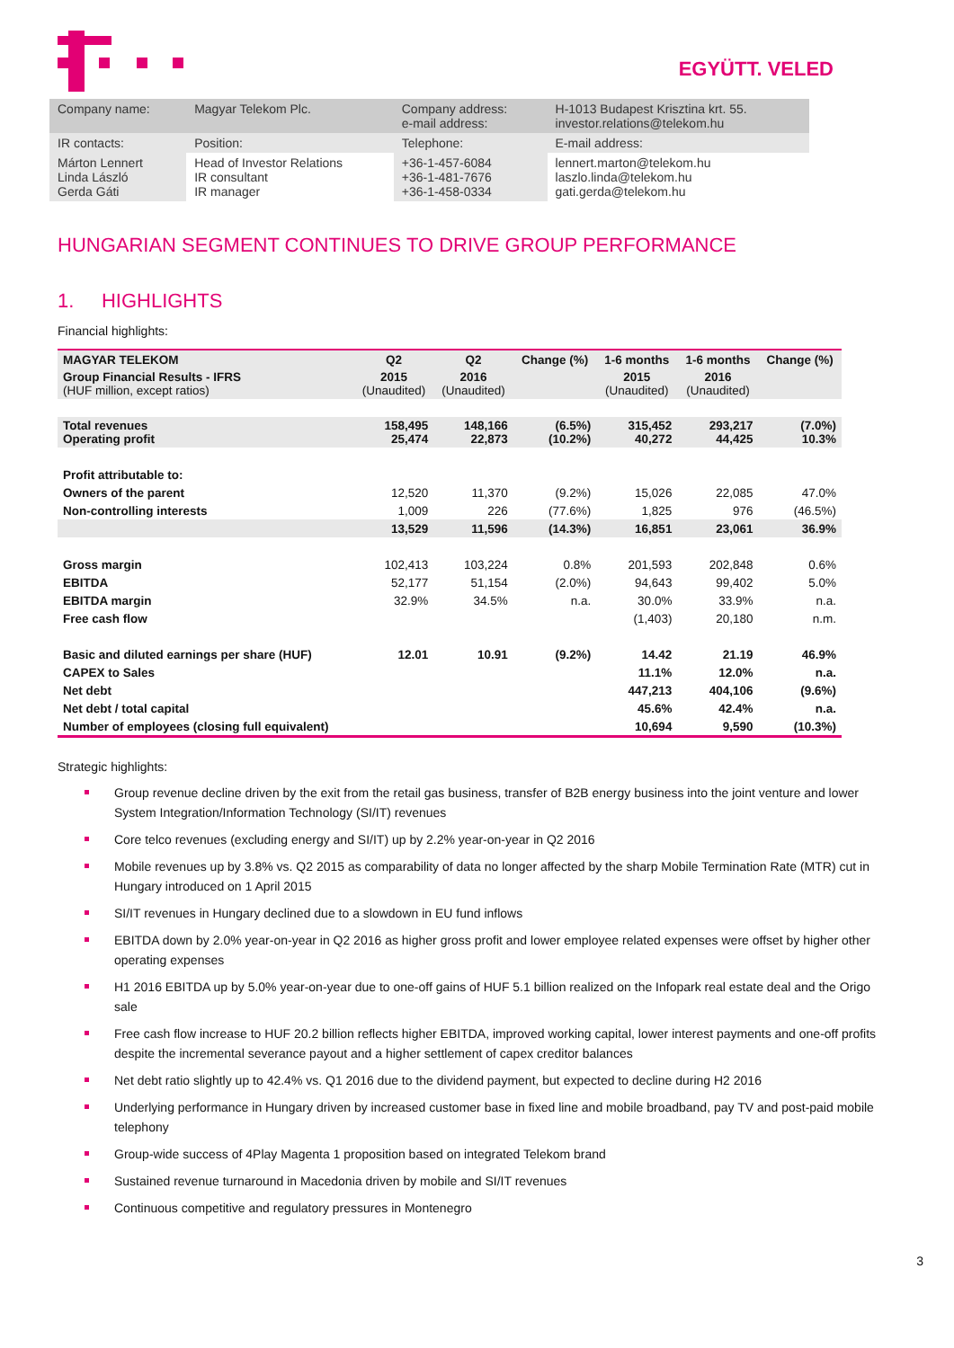EGYÜTT. VELED
| Company name: | Magyar Telekom Plc. | Company address: e-mail address: | H-1013 Budapest Krisztina krt. 55. investor.relations@telekom.hu |
| IR contacts: | Position: | Telephone: | E-mail address: |
| Márton Lennert Linda László Gerda Gáti | Head of Investor Relations IR consultant IR manager | +36-1-457-6084 +36-1-481-7676 +36-1-458-0334 | lennert.marton@telekom.hu laszlo.linda@telekom.hu gati.gerda@telekom.hu |
HUNGARIAN SEGMENT CONTINUES TO DRIVE GROUP PERFORMANCE
1. HIGHLIGHTS
Financial highlights:
| MAGYAR TELEKOM | Q2 | Q2 | Change (%) | 1-6 months | 1-6 months | Change (%) |
| --- | --- | --- | --- | --- | --- | --- |
| Group Financial Results - IFRS (HUF million, except ratios) | 2015 (Unaudited) | 2016 (Unaudited) | | 2015 (Unaudited) | 2016 (Unaudited) | |
| Total revenues Operating profit | 158,495 25,474 | 148,166 22,873 | (6.5%) (10.2%) | 315,452 40,272 | 293,217 44,425 | (7.0%) 10.3% |
| Profit attributable to: | | | | | | |
| Owners of the parent | 12,520 | 11,370 | (9.2%) | 15,026 | 22,085 | 47.0% |
| Non-controlling interests | 1,009 | 226 | (77.6%) | 1,825 | 976 | (46.5%) |
| | 13,529 | 11,596 | (14.3%) | 16,851 | 23,061 | 36.9% |
| Gross margin | 102,413 | 103,224 | 0.8% | 201,593 | 202,848 | 0.6% |
| EBITDA | 52,177 | 51,154 | (2.0%) | 94,643 | 99,402 | 5.0% |
| EBITDA margin | 32.9% | 34.5% | n.a. | 30.0% | 33.9% | n.a. |
| Free cash flow | | | | (1,403) | 20,180 | n.m. |
| Basic and diluted earnings per share (HUF) | 12.01 | 10.91 | (9.2%) | 14.42 | 21.19 | 46.9% |
| CAPEX to Sales | | | | 11.1% | 12.0% | n.a. |
| Net debt | | | | 447,213 | 404,106 | (9.6%) |
| Net debt / total capital | | | | 45.6% | 42.4% | n.a. |
| Number of employees (closing full equivalent) | | | | 10,694 | 9,590 | (10.3%) |
Strategic highlights:
Group revenue decline driven by the exit from the retail gas business, transfer of B2B energy business into the joint venture and lower System Integration/Information Technology (SI/IT) revenues
Core telco revenues (excluding energy and SI/IT) up by 2.2% year-on-year in Q2 2016
Mobile revenues up by 3.8% vs. Q2 2015 as comparability of data no longer affected by the sharp Mobile Termination Rate (MTR) cut in Hungary introduced on 1 April 2015
SI/IT revenues in Hungary declined due to a slowdown in EU fund inflows
EBITDA down by 2.0% year-on-year in Q2 2016 as higher gross profit and lower employee related expenses were offset by higher other operating expenses
H1 2016 EBITDA up by 5.0% year-on-year due to one-off gains of HUF 5.1 billion realized on the Infopark real estate deal and the Origo sale
Free cash flow increase to HUF 20.2 billion reflects higher EBITDA, improved working capital, lower interest payments and one-off profits despite the incremental severance payout and a higher settlement of capex creditor balances
Net debt ratio slightly up to 42.4% vs. Q1 2016 due to the dividend payment, but expected to decline during H2 2016
Underlying performance in Hungary driven by increased customer base in fixed line and mobile broadband, pay TV and post-paid mobile telephony
Group-wide success of 4Play Magenta 1 proposition based on integrated Telekom brand
Sustained revenue turnaround in Macedonia driven by mobile and SI/IT revenues
Continuous competitive and regulatory pressures in Montenegro
3